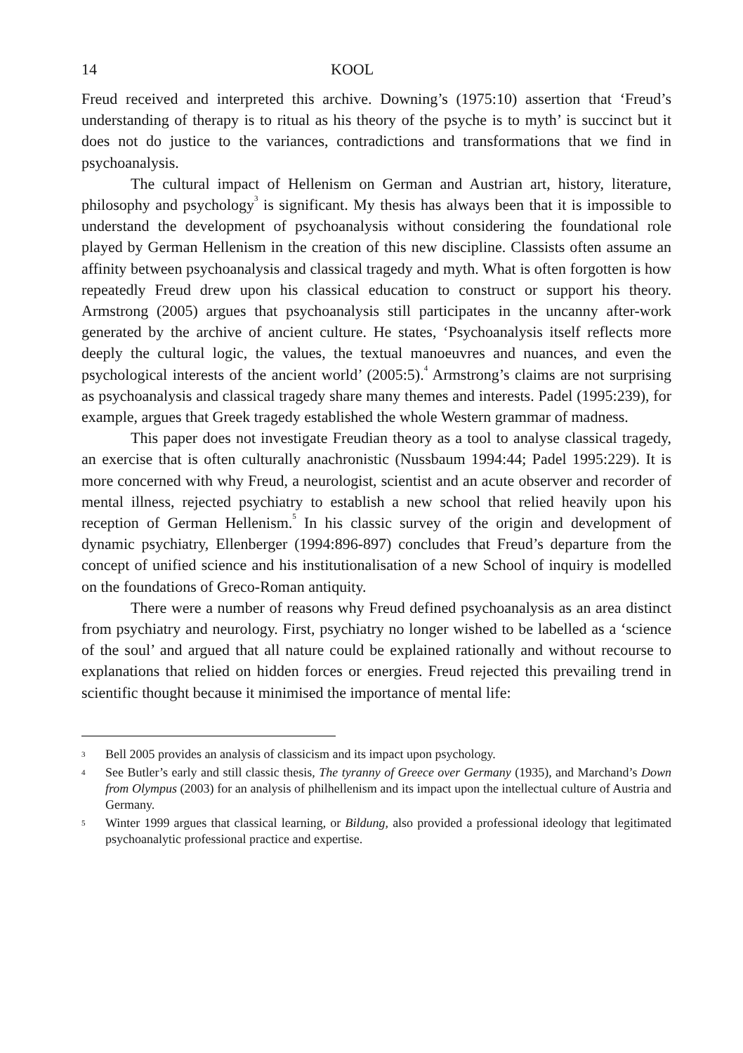14 KOOL
Freud received and interpreted this archive. Downing’s (1975:10) assertion that ‘Freud’s understanding of therapy is to ritual as his theory of the psyche is to myth’ is succinct but it does not do justice to the variances, contradictions and transformations that we find in psychoanalysis.
The cultural impact of Hellenism on German and Austrian art, history, literature, philosophy and psychology<sup>3</sup> is significant. My thesis has always been that it is impossible to understand the development of psychoanalysis without considering the foundational role played by German Hellenism in the creation of this new discipline. Classists often assume an affinity between psychoanalysis and classical tragedy and myth. What is often forgotten is how repeatedly Freud drew upon his classical education to construct or support his theory. Armstrong (2005) argues that psychoanalysis still participates in the uncanny after-work generated by the archive of ancient culture. He states, ‘Psychoanalysis itself reflects more deeply the cultural logic, the values, the textual manoeuvres and nuances, and even the psychological interests of the ancient world’ (2005:5).<sup>4</sup> Armstrong’s claims are not surprising as psychoanalysis and classical tragedy share many themes and interests. Padel (1995:239), for example, argues that Greek tragedy established the whole Western grammar of madness.
This paper does not investigate Freudian theory as a tool to analyse classical tragedy, an exercise that is often culturally anachronistic (Nussbaum 1994:44; Padel 1995:229). It is more concerned with why Freud, a neurologist, scientist and an acute observer and recorder of mental illness, rejected psychiatry to establish a new school that relied heavily upon his reception of German Hellenism.<sup>5</sup> In his classic survey of the origin and development of dynamic psychiatry, Ellenberger (1994:896-897) concludes that Freud’s departure from the concept of unified science and his institutionalisation of a new School of inquiry is modelled on the foundations of Greco-Roman antiquity.
There were a number of reasons why Freud defined psychoanalysis as an area distinct from psychiatry and neurology. First, psychiatry no longer wished to be labelled as a ‘science of the soul’ and argued that all nature could be explained rationally and without recourse to explanations that relied on hidden forces or energies. Freud rejected this prevailing trend in scientific thought because it minimised the importance of mental life:
3 Bell 2005 provides an analysis of classicism and its impact upon psychology.
4 See Butler’s early and still classic thesis, The tyranny of Greece over Germany (1935), and Marchand’s Down from Olympus (2003) for an analysis of philhellenism and its impact upon the intellectual culture of Austria and Germany.
5 Winter 1999 argues that classical learning, or Bildung, also provided a professional ideology that legitimated psychoanalytic professional practice and expertise.